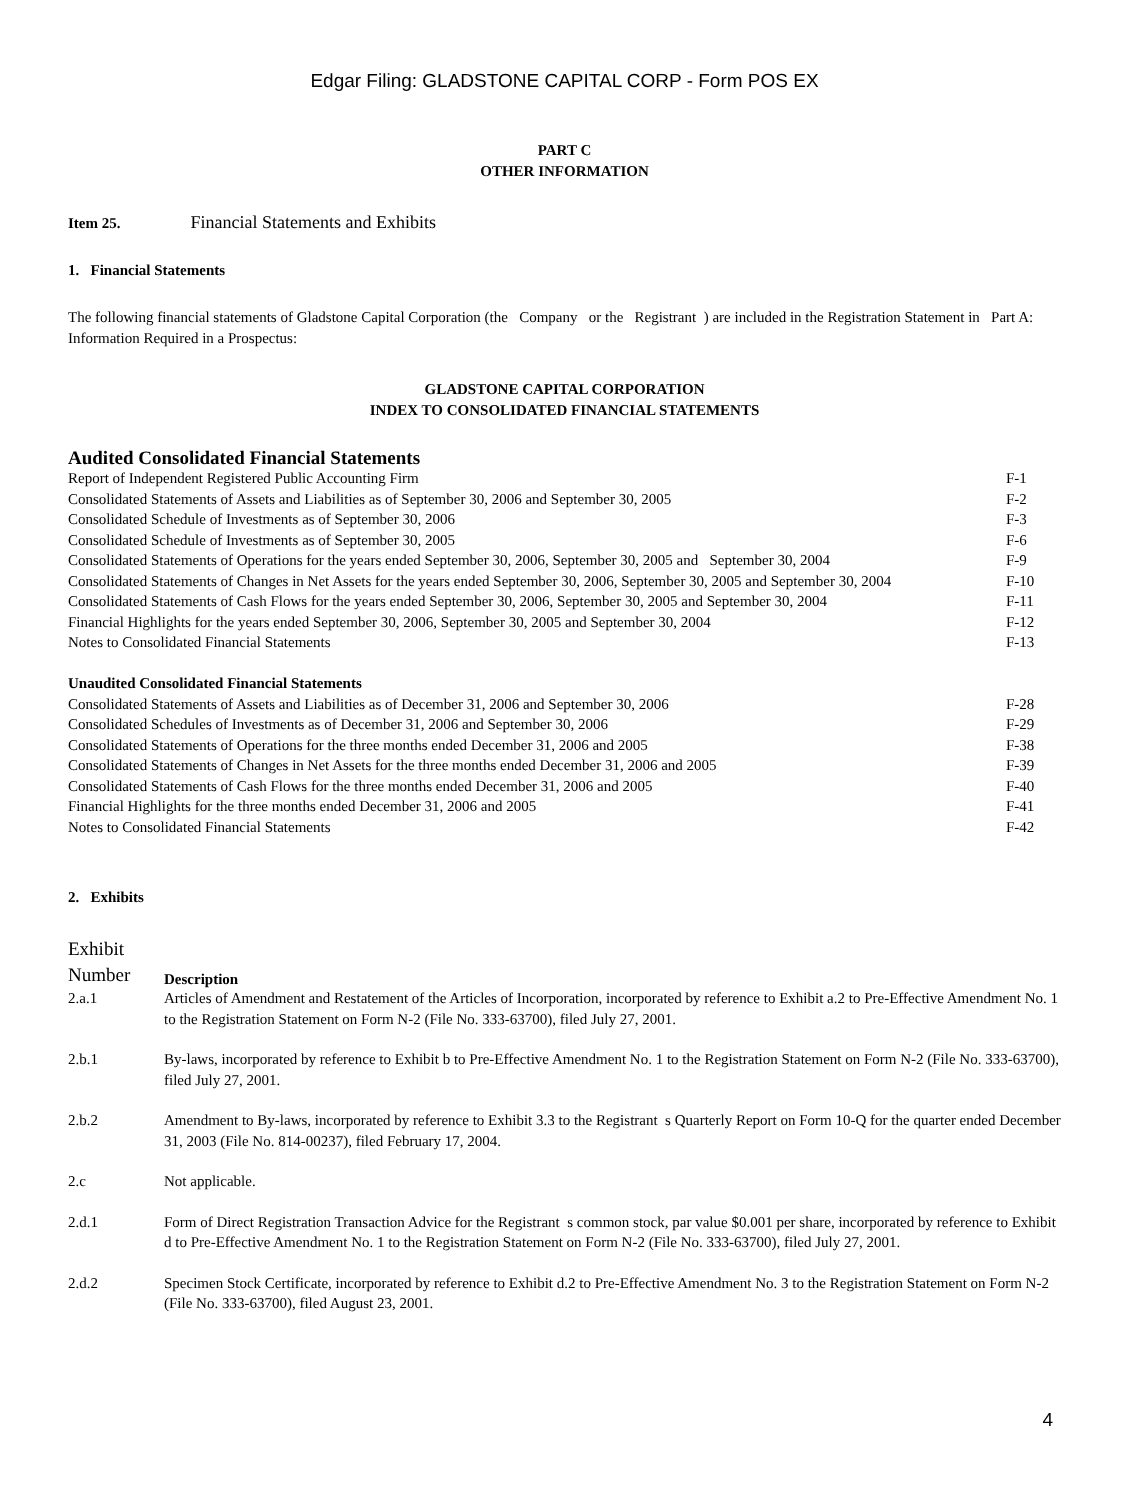Edgar Filing: GLADSTONE CAPITAL CORP - Form POS EX
PART C
OTHER INFORMATION
Item 25. Financial Statements and Exhibits
1. Financial Statements
The following financial statements of Gladstone Capital Corporation (the Company or the Registrant ) are included in the Registration Statement in Part A: Information Required in a Prospectus:
GLADSTONE CAPITAL CORPORATION
INDEX TO CONSOLIDATED FINANCIAL STATEMENTS
Audited Consolidated Financial Statements
| Report of Independent Registered Public Accounting Firm | F-1 |
| Consolidated Statements of Assets and Liabilities as of September 30, 2006 and September 30, 2005 | F-2 |
| Consolidated Schedule of Investments as of September 30, 2006 | F-3 |
| Consolidated Schedule of Investments as of September 30, 2005 | F-6 |
| Consolidated Statements of Operations for the years ended September 30, 2006, September 30, 2005 and September 30, 2004 | F-9 |
| Consolidated Statements of Changes in Net Assets for the years ended September 30, 2006, September 30, 2005 and September 30, 2004 | F-10 |
| Consolidated Statements of Cash Flows for the years ended September 30, 2006, September 30, 2005 and September 30, 2004 | F-11 |
| Financial Highlights for the years ended September 30, 2006, September 30, 2005 and September 30, 2004 | F-12 |
| Notes to Consolidated Financial Statements | F-13 |
Unaudited Consolidated Financial Statements
| Consolidated Statements of Assets and Liabilities as of December 31, 2006 and September 30, 2006 | F-28 |
| Consolidated Schedules of Investments as of December 31, 2006 and September 30, 2006 | F-29 |
| Consolidated Statements of Operations for the three months ended December 31, 2006 and 2005 | F-38 |
| Consolidated Statements of Changes in Net Assets for the three months ended December 31, 2006 and 2005 | F-39 |
| Consolidated Statements of Cash Flows for the three months ended December 31, 2006 and 2005 | F-40 |
| Financial Highlights for the three months ended December 31, 2006 and 2005 | F-41 |
| Notes to Consolidated Financial Statements | F-42 |
2. Exhibits
| Exhibit Number | Description |
| --- | --- |
| 2.a.1 | Articles of Amendment and Restatement of the Articles of Incorporation, incorporated by reference to Exhibit a.2 to Pre-Effective Amendment No. 1 to the Registration Statement on Form N-2 (File No. 333-63700), filed July 27, 2001. |
| 2.b.1 | By-laws, incorporated by reference to Exhibit b to Pre-Effective Amendment No. 1 to the Registration Statement on Form N-2 (File No. 333-63700), filed July 27, 2001. |
| 2.b.2 | Amendment to By-laws, incorporated by reference to Exhibit 3.3 to the Registrant s Quarterly Report on Form 10-Q for the quarter ended December 31, 2003 (File No. 814-00237), filed February 17, 2004. |
| 2.c | Not applicable. |
| 2.d.1 | Form of Direct Registration Transaction Advice for the Registrant s common stock, par value $0.001 per share, incorporated by reference to Exhibit d to Pre-Effective Amendment No. 1 to the Registration Statement on Form N-2 (File No. 333-63700), filed July 27, 2001. |
| 2.d.2 | Specimen Stock Certificate, incorporated by reference to Exhibit d.2 to Pre-Effective Amendment No. 3 to the Registration Statement on Form N-2 (File No. 333-63700), filed August 23, 2001. |
4